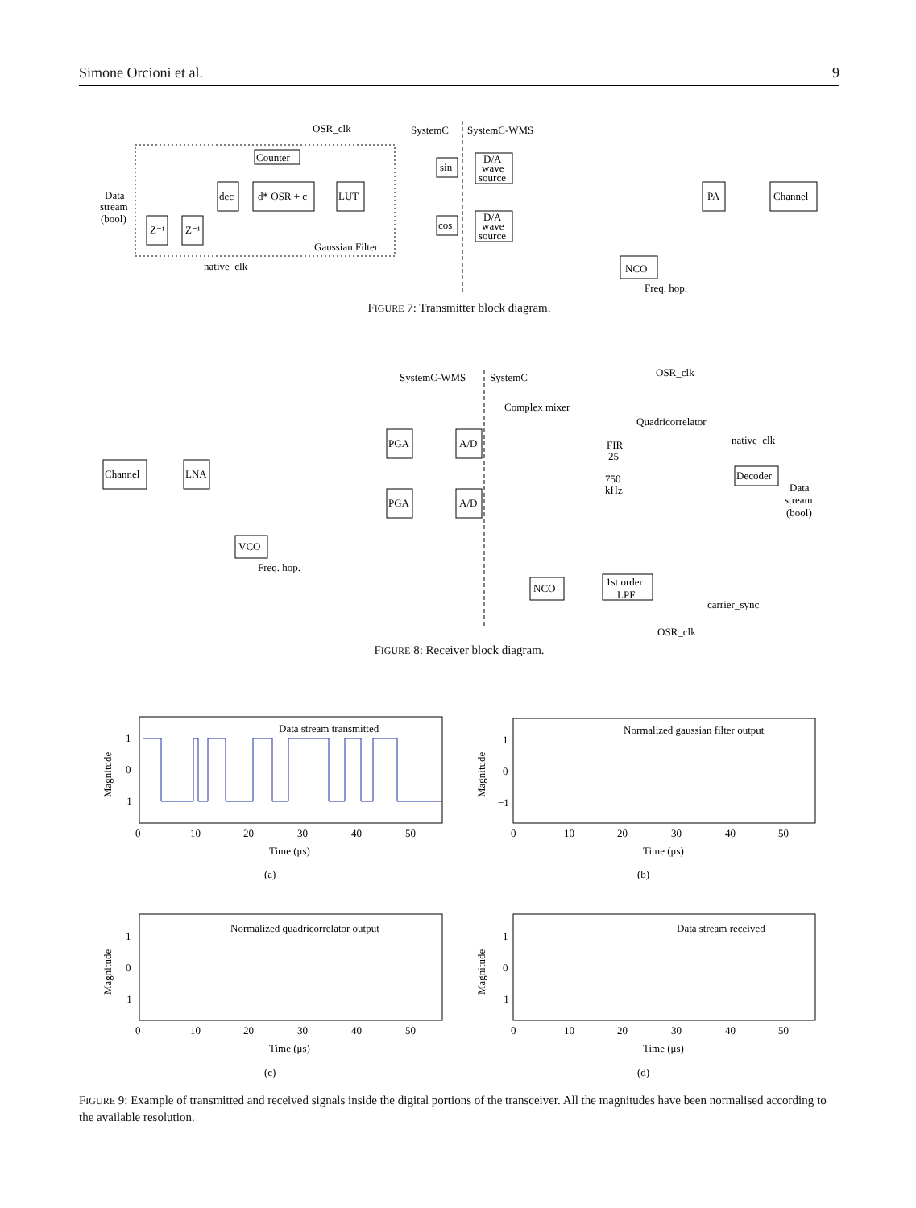Simone Orcioni et al. 9
OSR_clk
SystemC
SystemC-WMS
Data
stream
(bool)
Counter
dec
d* OSR + c
LUT
Z⁻¹
Z⁻¹
Gaussian Filter
native_clk
sin
cos
D/A
wave
source
D/A
wave
source
PA
Channel
NCO
Freq. hop.
FIGURE 7: Transmitter block diagram.
SystemC-WMS
SystemC
OSR_clk
Channel
LNA
PGA
PGA
A/D
A/D
Complex mixer
Quadricorrelator
FIR
25
750
kHz
native_clk
Decoder
Data
stream
(bool)
VCO
Freq. hop.
NCO
1st order
LPF
carrier_sync
OSR_clk
FIGURE 8: Receiver block diagram.
Data stream transmitted
1
0
−1
0
10
20
30
40
50
Time (μs)
(a)
Normalized gaussian filter output
1
0
−1
0
10
20
30
40
50
Time (μs)
(b)
Normalized quadricorrelator output
1
0
−1
0
10
20
30
40
50
Time (μs)
(c)
Data stream received
1
0
−1
0
10
20
30
40
50
Time (μs)
(d)
Magnitude
Magnitude
Magnitude
Magnitude
FIGURE 9: Example of transmitted and received signals inside the digital portions of the transceiver. All the magnitudes have been normalised according to the available resolution.